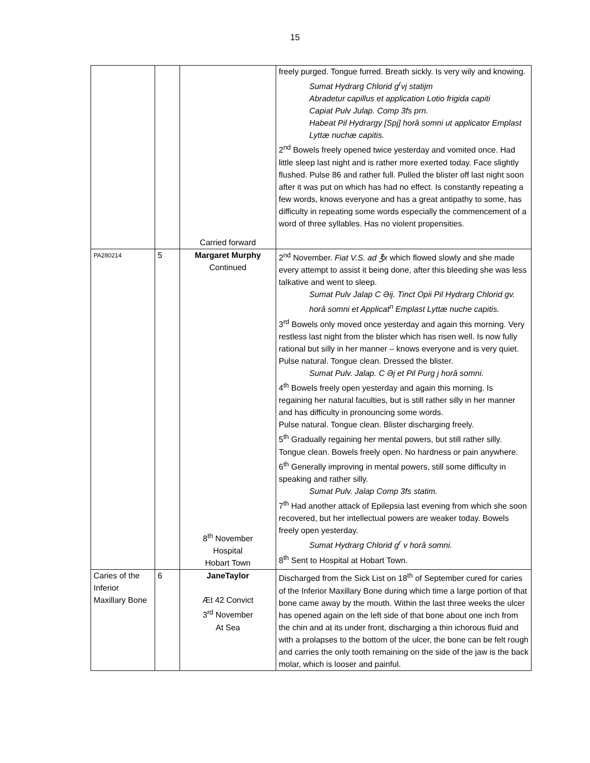15
| | | Carried forward | freely purged. Tongue furred. Breath sickly. Is very wily and knowing. Sumat Hydrarg Chlorid g<sup>r</sup>vj statijm Abradetur capillus et application Lotio frigida capiti Capiat Pulv Julap. Comp 3fs prn. Habeat Pil Hydrargy [Spj] horâ somni ut applicator Emplast Lyttæ nuchæ capitis. 2<sup>nd</sup> Bowels freely opened twice yesterday and vomited once. Had little sleep last night and is rather more exerted today. Face slightly flushed. Pulse 86 and rather full. Pulled the blister off last night soon after it was put on which has had no effect. Is constantly repeating a few words, knows everyone and has a great antipathy to some, has difficulty in repeating some words especially the commencement of a word of three syllables. Has no violent propensities. |
| PA280214 | 5 | Margaret Murphy Continued 8<sup>th</sup> November Hospital Hobart Town | 2<sup>nd</sup> November. Fiat V.S. ad ℥x which flowed slowly and she made every attempt to assist it being done, after this bleeding she was less talkative and went to sleep. Sumat Pulv Jalap C Əij. Tinct Opii Pil Hydrarg Chlorid gv. horâ somni et Applicat<sup>n</sup> Emplast Lyttæ nuche capitis. 3<sup>rd</sup> Bowels only moved once yesterday and again this morning. Very restless last night from the blister which has risen well. Is now fully rational but silly in her manner – knows everyone and is very quiet. Pulse natural. Tongue clean. Dressed the blister. Sumat Pulv. Jalap. C Əj et Pil Purg j horâ somni. 4<sup>th</sup> Bowels freely open yesterday and again this morning. Is regaining her natural faculties, but is still rather silly in her manner and has difficulty in pronouncing some words. Pulse natural. Tongue clean. Blister discharging freely. 5<sup>th</sup> Gradually regaining her mental powers, but still rather silly. Tongue clean. Bowels freely open. No hardness or pain anywhere. 6<sup>th</sup> Generally improving in mental powers, still some difficulty in speaking and rather silly. Sumat Pulv. Jalap Comp 3fs statim. 7<sup>th</sup> Had another attack of Epilepsia last evening from which she soon recovered, but her intellectual powers are weaker today. Bowels freely open yesterday. Sumat Hydrarg Chlorid g<sup>r</sup> v horâ somni. 8<sup>th</sup> Sent to Hospital at Hobart Town. |
| Caries of the Inferior Maxillary Bone | 6 | JaneTaylor Æt 42 Convict 3<sup>rd</sup> November At Sea | Discharged from the Sick List on 18<sup>th</sup> of September cured for caries of the Inferior Maxillary Bone during which time a large portion of that bone came away by the mouth. Within the last three weeks the ulcer has opened again on the left side of that bone about one inch from the chin and at its under front, discharging a thin ichorous fluid and with a prolapses to the bottom of the ulcer, the bone can be felt rough and carries the only tooth remaining on the side of the jaw is the back molar, which is looser and painful. |